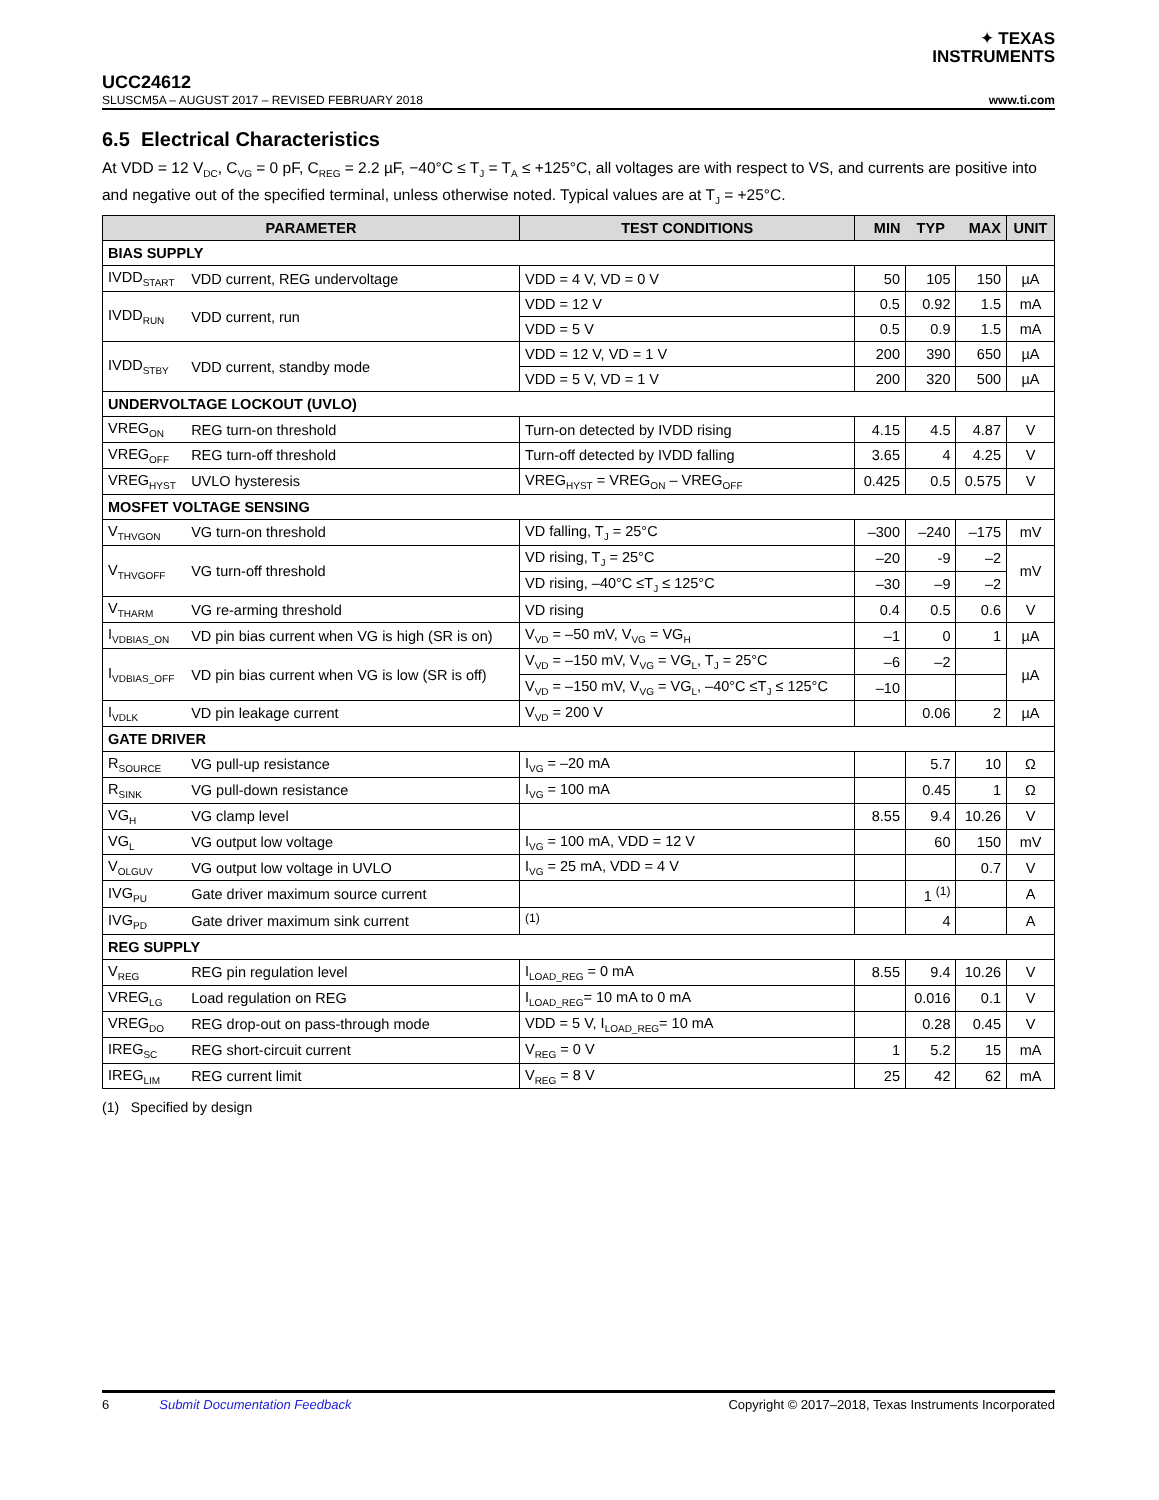✦ TEXAS
INSTRUMENTS
UCC24612
SLUSCM5A – AUGUST 2017 – REVISED FEBRUARY 2018 www.ti.com
6.5 Electrical Characteristics
At VDD = 12 V<sub>DC</sub>, C<sub>VG</sub> = 0 pF, C<sub>REG</sub> = 2.2 µF, −40°C ≤ T<sub>J</sub> = T<sub>A</sub> ≤ +125°C, all voltages are with respect to VS, and currents are positive into and negative out of the specified terminal, unless otherwise noted. Typical values are at T<sub>J</sub> = +25°C.
| PARAMETER | | TEST CONDITIONS | MIN | TYP | MAX | UNIT |
| --- | --- | --- | --- | --- | --- | --- |
| BIAS SUPPLY | | | | | | |
| IVDD<sub>START</sub> | VDD current, REG undervoltage | VDD = 4 V, VD = 0 V | 50 | 105 | 150 | µA |
| IVDD<sub>RUN</sub> | VDD current, run | VDD = 12 V | 0.5 | 0.92 | 1.5 | mA |
| | | VDD = 5 V | 0.5 | 0.9 | 1.5 | mA |
| IVDD<sub>STBY</sub> | VDD current, standby mode | VDD = 12 V, VD = 1 V | 200 | 390 | 650 | µA |
| | | VDD = 5 V, VD = 1 V | 200 | 320 | 500 | µA |
| UNDERVOLTAGE LOCKOUT (UVLO) | | | | | | |
| VREG<sub>ON</sub> | REG turn-on threshold | Turn-on detected by IVDD rising | 4.15 | 4.5 | 4.87 | V |
| VREG<sub>OFF</sub> | REG turn-off threshold | Turn-off detected by IVDD falling | 3.65 | 4 | 4.25 | V |
| VREG<sub>HYST</sub> | UVLO hysteresis | VREG<sub>HYST</sub> = VREG<sub>ON</sub> – VREG<sub>OFF</sub> | 0.425 | 0.5 | 0.575 | V |
| MOSFET VOLTAGE SENSING | | | | | | |
| V<sub>THVGON</sub> | VG turn-on threshold | VD falling, T<sub>J</sub> = 25°C | –300 | –240 | –175 | mV |
| V<sub>THVGOFF</sub> | VG turn-off threshold | VD rising, T<sub>J</sub> = 25°C | –20 | -9 | –2 | mV |
| | | VD rising, –40°C ≤T<sub>J</sub> ≤ 125°C | –30 | –9 | –2 | |
| V<sub>THARM</sub> | VG re-arming threshold | VD rising | 0.4 | 0.5 | 0.6 | V |
| I<sub>VDBIAS_ON</sub> | VD pin bias current when VG is high (SR is on) | V<sub>VD</sub> = –50 mV, V<sub>VG</sub> = VG<sub>H</sub> | –1 | 0 | 1 | µA |
| I<sub>VDBIAS_OFF</sub> | VD pin bias current when VG is low (SR is off) | V<sub>VD</sub> = –150 mV, V<sub>VG</sub> = VG<sub>L</sub>, T<sub>J</sub> = 25°C | –6 | –2 | | µA |
| | | V<sub>VD</sub> = –150 mV, V<sub>VG</sub> = VG<sub>L</sub>, –40°C ≤T<sub>J</sub> ≤ 125°C | –10 | | | |
| I<sub>VDLK</sub> | VD pin leakage current | V<sub>VD</sub> = 200 V | | 0.06 | 2 | µA |
| GATE DRIVER | | | | | | |
| R<sub>SOURCE</sub> | VG pull-up resistance | I<sub>VG</sub> = –20 mA | | 5.7 | 10 | Ω |
| R<sub>SINK</sub> | VG pull-down resistance | I<sub>VG</sub> = 100 mA | | 0.45 | 1 | Ω |
| VG<sub>H</sub> | VG clamp level | | 8.55 | 9.4 | 10.26 | V |
| VG<sub>L</sub> | VG output low voltage | I<sub>VG</sub> = 100 mA, VDD = 12 V | | 60 | 150 | mV |
| V<sub>OLGUV</sub> | VG output low voltage in UVLO | I<sub>VG</sub> = 25 mA, VDD = 4 V | | | 0.7 | V |
| IVG<sub>PU</sub> | Gate driver maximum source current | | | 1 <sup>(1)</sup> | | A |
| IVG<sub>PD</sub> | Gate driver maximum sink current | <sup>(1)</sup> | | 4 | | A |
| REG SUPPLY | | | | | | |
| V<sub>REG</sub> | REG pin regulation level | I<sub>LOAD_REG</sub> = 0 mA | 8.55 | 9.4 | 10.26 | V |
| VREG<sub>LG</sub> | Load regulation on REG | I<sub>LOAD_REG</sub>= 10 mA to 0 mA | | 0.016 | 0.1 | V |
| VREG<sub>DO</sub> | REG drop-out on pass-through mode | VDD = 5 V, I<sub>LOAD_REG</sub>= 10 mA | | 0.28 | 0.45 | V |
| IREG<sub>SC</sub> | REG short-circuit current | V<sub>REG</sub> = 0 V | 1 | 5.2 | 15 | mA |
| IREG<sub>LIM</sub> | REG current limit | V<sub>REG</sub> = 8 V | 25 | 42 | 62 | mA |
(1) Specified by design
6 Submit Documentation Feedback Copyright © 2017–2018, Texas Instruments Incorporated